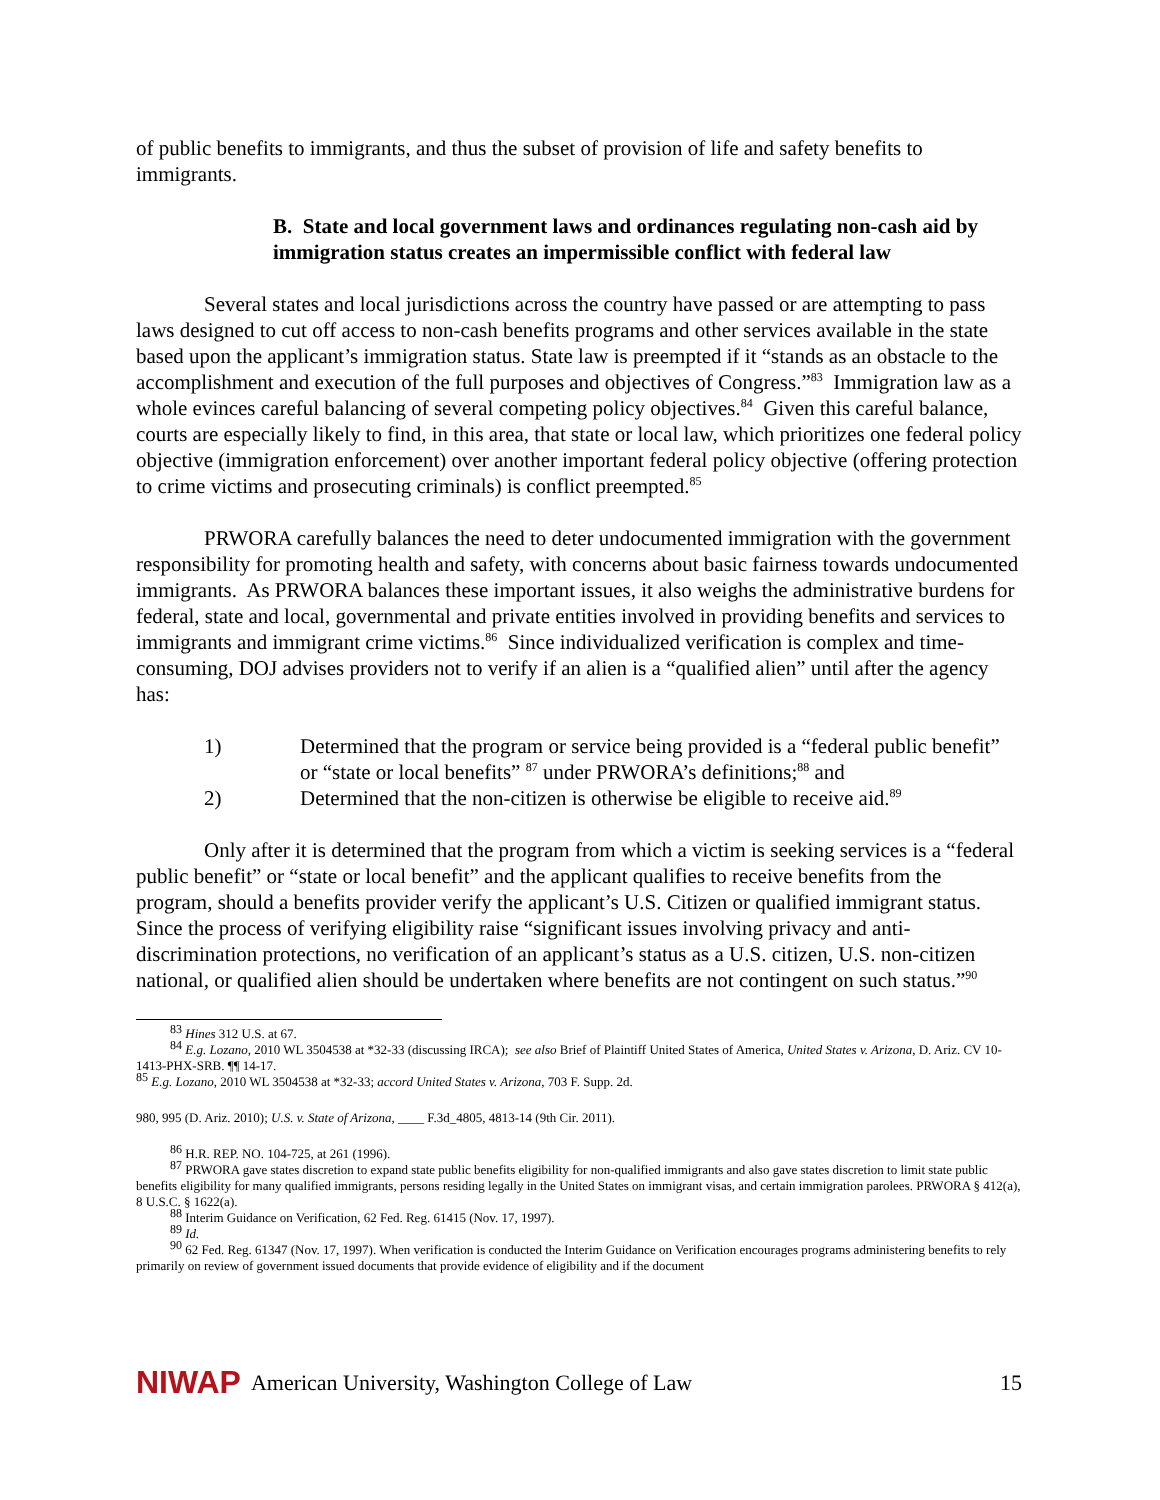of public benefits to immigrants, and thus the subset of provision of life and safety benefits to immigrants.
B. State and local government laws and ordinances regulating non-cash aid by immigration status creates an impermissible conflict with federal law
Several states and local jurisdictions across the country have passed or are attempting to pass laws designed to cut off access to non-cash benefits programs and other services available in the state based upon the applicant’s immigration status. State law is preempted if it “stands as an obstacle to the accomplishment and execution of the full purposes and objectives of Congress.”<sup>83</sup> Immigration law as a whole evinces careful balancing of several competing policy objectives.<sup>84</sup> Given this careful balance, courts are especially likely to find, in this area, that state or local law, which prioritizes one federal policy objective (immigration enforcement) over another important federal policy objective (offering protection to crime victims and prosecuting criminals) is conflict preempted.<sup>85</sup>
PRWORA carefully balances the need to deter undocumented immigration with the government responsibility for promoting health and safety, with concerns about basic fairness towards undocumented immigrants. As PRWORA balances these important issues, it also weighs the administrative burdens for federal, state and local, governmental and private entities involved in providing benefits and services to immigrants and immigrant crime victims.<sup>86</sup> Since individualized verification is complex and time-consuming, DOJ advises providers not to verify if an alien is a “qualified alien” until after the agency has:
1) Determined that the program or service being provided is a “federal public benefit” or “state or local benefits” <sup>87</sup> under PRWORA’s definitions;<sup>88</sup> and
2) Determined that the non-citizen is otherwise be eligible to receive aid.<sup>89</sup>
Only after it is determined that the program from which a victim is seeking services is a “federal public benefit” or “state or local benefit” and the applicant qualifies to receive benefits from the program, should a benefits provider verify the applicant’s U.S. Citizen or qualified immigrant status. Since the process of verifying eligibility raise “significant issues involving privacy and anti-discrimination protections, no verification of an applicant’s status as a U.S. citizen, U.S. non-citizen national, or qualified alien should be undertaken where benefits are not contingent on such status.”<sup>90</sup>
<sup>83</sup> Hines 312 U.S. at 67.
<sup>84</sup> E.g. Lozano, 2010 WL 3504538 at *32-33 (discussing IRCA); see also Brief of Plaintiff United States of America, United States v. Arizona, D. Ariz. CV 10-1413-PHX-SRB. ¶¶ 14-17.
<sup>85</sup> E.g. Lozano, 2010 WL 3504538 at *32-33; accord United States v. Arizona, 703 F. Supp. 2d.
980, 995 (D. Ariz. 2010); U.S. v. State of Arizona, ____ F.3d_4805, 4813-14 (9th Cir. 2011).
<sup>86</sup> H.R. REP. NO. 104-725, at 261 (1996).
<sup>87</sup> PRWORA gave states discretion to expand state public benefits eligibility for non-qualified immigrants and also gave states discretion to limit state public benefits eligibility for many qualified immigrants, persons residing legally in the United States on immigrant visas, and certain immigration parolees. PRWORA § 412(a), 8 U.S.C. § 1622(a).
<sup>88</sup> Interim Guidance on Verification, 62 Fed. Reg. 61415 (Nov. 17, 1997).
<sup>89</sup> Id.
<sup>90</sup> 62 Fed. Reg. 61347 (Nov. 17, 1997). When verification is conducted the Interim Guidance on Verification encourages programs administering benefits to rely primarily on review of government issued documents that provide evidence of eligibility and if the document
NIWAP American University, Washington College of Law 15